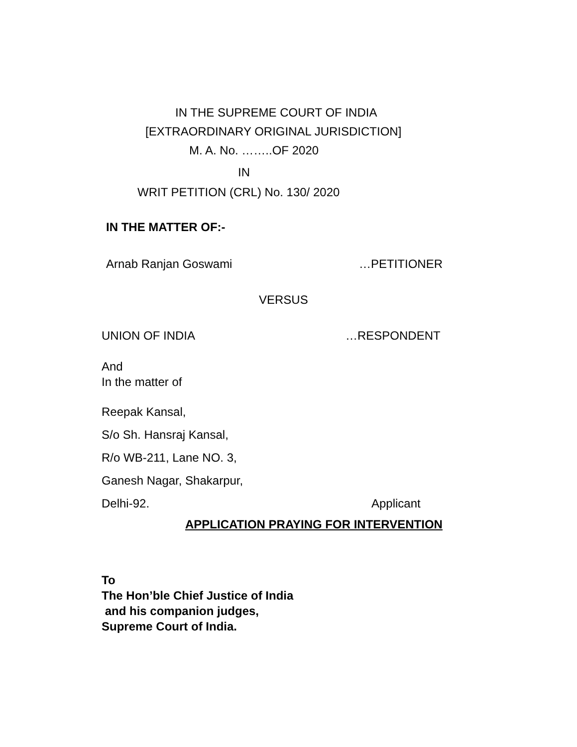IN THE SUPREME COURT OF INDIA
[EXTRAORDINARY ORIGINAL JURISDICTION]
M. A. No. ……..OF 2020
IN
WRIT PETITION (CRL) No. 130/ 2020
IN THE MATTER OF:-
Arnab Ranjan Goswami …PETITIONER
VERSUS
UNION OF INDIA …RESPONDENT
And
In the matter of
Reepak Kansal,
S/o Sh. Hansraj Kansal,
R/o WB-211, Lane NO. 3,
Ganesh Nagar, Shakarpur,
Delhi-92. Applicant
APPLICATION PRAYING FOR INTERVENTION
To
The Hon’ble Chief Justice of India
and his companion judges,
Supreme Court of India.